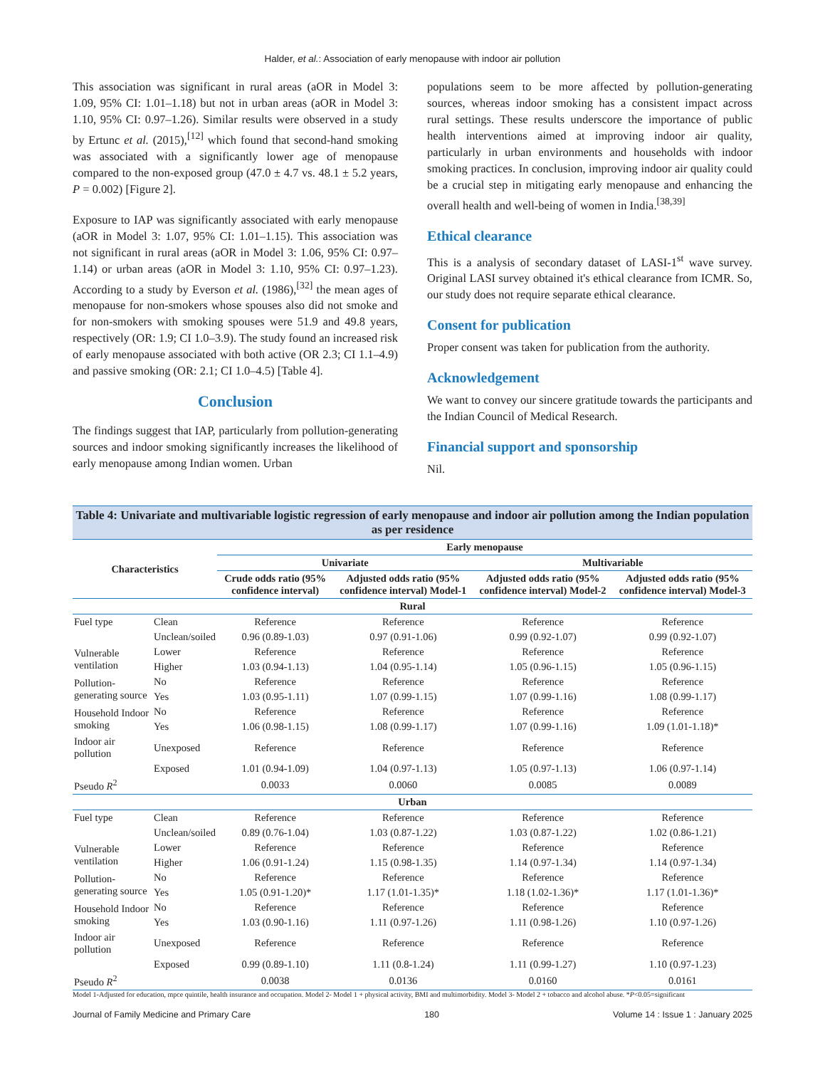Halder, et al.: Association of early menopause with indoor air pollution
This association was significant in rural areas (aOR in Model 3: 1.09, 95% CI: 1.01–1.18) but not in urban areas (aOR in Model 3: 1.10, 95% CI: 0.97–1.26). Similar results were observed in a study by Ertunc et al. (2015),<sup>[12]</sup> which found that second-hand smoking was associated with a significantly lower age of menopause compared to the non-exposed group (47.0 ± 4.7 vs. 48.1 ± 5.2 years, P = 0.002) [Figure 2].
Exposure to IAP was significantly associated with early menopause (aOR in Model 3: 1.07, 95% CI: 1.01–1.15). This association was not significant in rural areas (aOR in Model 3: 1.06, 95% CI: 0.97–1.14) or urban areas (aOR in Model 3: 1.10, 95% CI: 0.97–1.23). According to a study by Everson et al. (1986),<sup>[32]</sup> the mean ages of menopause for non-smokers whose spouses also did not smoke and for non-smokers with smoking spouses were 51.9 and 49.8 years, respectively (OR: 1.9; CI 1.0–3.9). The study found an increased risk of early menopause associated with both active (OR 2.3; CI 1.1–4.9) and passive smoking (OR: 2.1; CI 1.0–4.5) [Table 4].
Conclusion
The findings suggest that IAP, particularly from pollution-generating sources and indoor smoking significantly increases the likelihood of early menopause among Indian women. Urban
populations seem to be more affected by pollution-generating sources, whereas indoor smoking has a consistent impact across rural settings. These results underscore the importance of public health interventions aimed at improving indoor air quality, particularly in urban environments and households with indoor smoking practices. In conclusion, improving indoor air quality could be a crucial step in mitigating early menopause and enhancing the overall health and well-being of women in India.<sup>[38,39]</sup>
Ethical clearance
This is a analysis of secondary dataset of LASI-1<sup>st</sup> wave survey. Original LASI survey obtained it's ethical clearance from ICMR. So, our study does not require separate ethical clearance.
Consent for publication
Proper consent was taken for publication from the authority.
Acknowledgement
We want to convey our sincere gratitude towards the participants and the Indian Council of Medical Research.
Financial support and sponsorship
Nil.
Table 4: Univariate and multivariable logistic regression of early menopause and indoor air pollution among the Indian population as per residence
| Characteristics | | Early menopause | | | |
| --- | --- | --- | --- | --- | --- |
| | | Univariate | | Multivariable | |
| | | Crude odds ratio (95% confidence interval) | Adjusted odds ratio (95% confidence interval) Model-1 | Adjusted odds ratio (95% confidence interval) Model-2 | Adjusted odds ratio (95% confidence interval) Model-3 |
| Rural | | | | | |
| Fuel type | Clean | Reference | Reference | Reference | Reference |
| | Unclean/soiled | 0.96 (0.89-1.03) | 0.97 (0.91-1.06) | 0.99 (0.92-1.07) | 0.99 (0.92-1.07) |
| Vulnerable ventilation | Lower | Reference | Reference | Reference | Reference |
| | Higher | 1.03 (0.94-1.13) | 1.04 (0.95-1.14) | 1.05 (0.96-1.15) | 1.05 (0.96-1.15) |
| Pollution-generating source | No | Reference | Reference | Reference | Reference |
| | Yes | 1.03 (0.95-1.11) | 1.07 (0.99-1.15) | 1.07 (0.99-1.16) | 1.08 (0.99-1.17) |
| Household Indoor smoking | No | Reference | Reference | Reference | Reference |
| | Yes | 1.06 (0.98-1.15) | 1.08 (0.99-1.17) | 1.07 (0.99-1.16) | 1.09 (1.01-1.18)* |
| Indoor air pollution | Unexposed | Reference | Reference | Reference | Reference |
| | Exposed | 1.01 (0.94-1.09) | 1.04 (0.97-1.13) | 1.05 (0.97-1.13) | 1.06 (0.97-1.14) |
| Pseudo R<sup>2</sup> | | 0.0033 | 0.0060 | 0.0085 | 0.0089 |
| Urban | | | | | |
| Fuel type | Clean | Reference | Reference | Reference | Reference |
| | Unclean/soiled | 0.89 (0.76-1.04) | 1.03 (0.87-1.22) | 1.03 (0.87-1.22) | 1.02 (0.86-1.21) |
| Vulnerable ventilation | Lower | Reference | Reference | Reference | Reference |
| | Higher | 1.06 (0.91-1.24) | 1.15 (0.98-1.35) | 1.14 (0.97-1.34) | 1.14 (0.97-1.34) |
| Pollution-generating source | No | Reference | Reference | Reference | Reference |
| | Yes | 1.05 (0.91-1.20)* | 1.17 (1.01-1.35)* | 1.18 (1.02-1.36)* | 1.17 (1.01-1.36)* |
| Household Indoor smoking | No | Reference | Reference | Reference | Reference |
| | Yes | 1.03 (0.90-1.16) | 1.11 (0.97-1.26) | 1.11 (0.98-1.26) | 1.10 (0.97-1.26) |
| Indoor air pollution | Unexposed | Reference | Reference | Reference | Reference |
| | Exposed | 0.99 (0.89-1.10) | 1.11 (0.8-1.24) | 1.11 (0.99-1.27) | 1.10 (0.97-1.23) |
| Pseudo R<sup>2</sup> | | 0.0038 | 0.0136 | 0.0160 | 0.0161 |
Model 1-Adjusted for education, mpce quintile, health insurance and occupation. Model 2- Model 1 + physical activity, BMI and multimorbidity. Model 3- Model 2 + tobacco and alcohol abuse. *P<0.05=significant
Journal of Family Medicine and Primary Care 180 Volume 14 : Issue 1 : January 2025